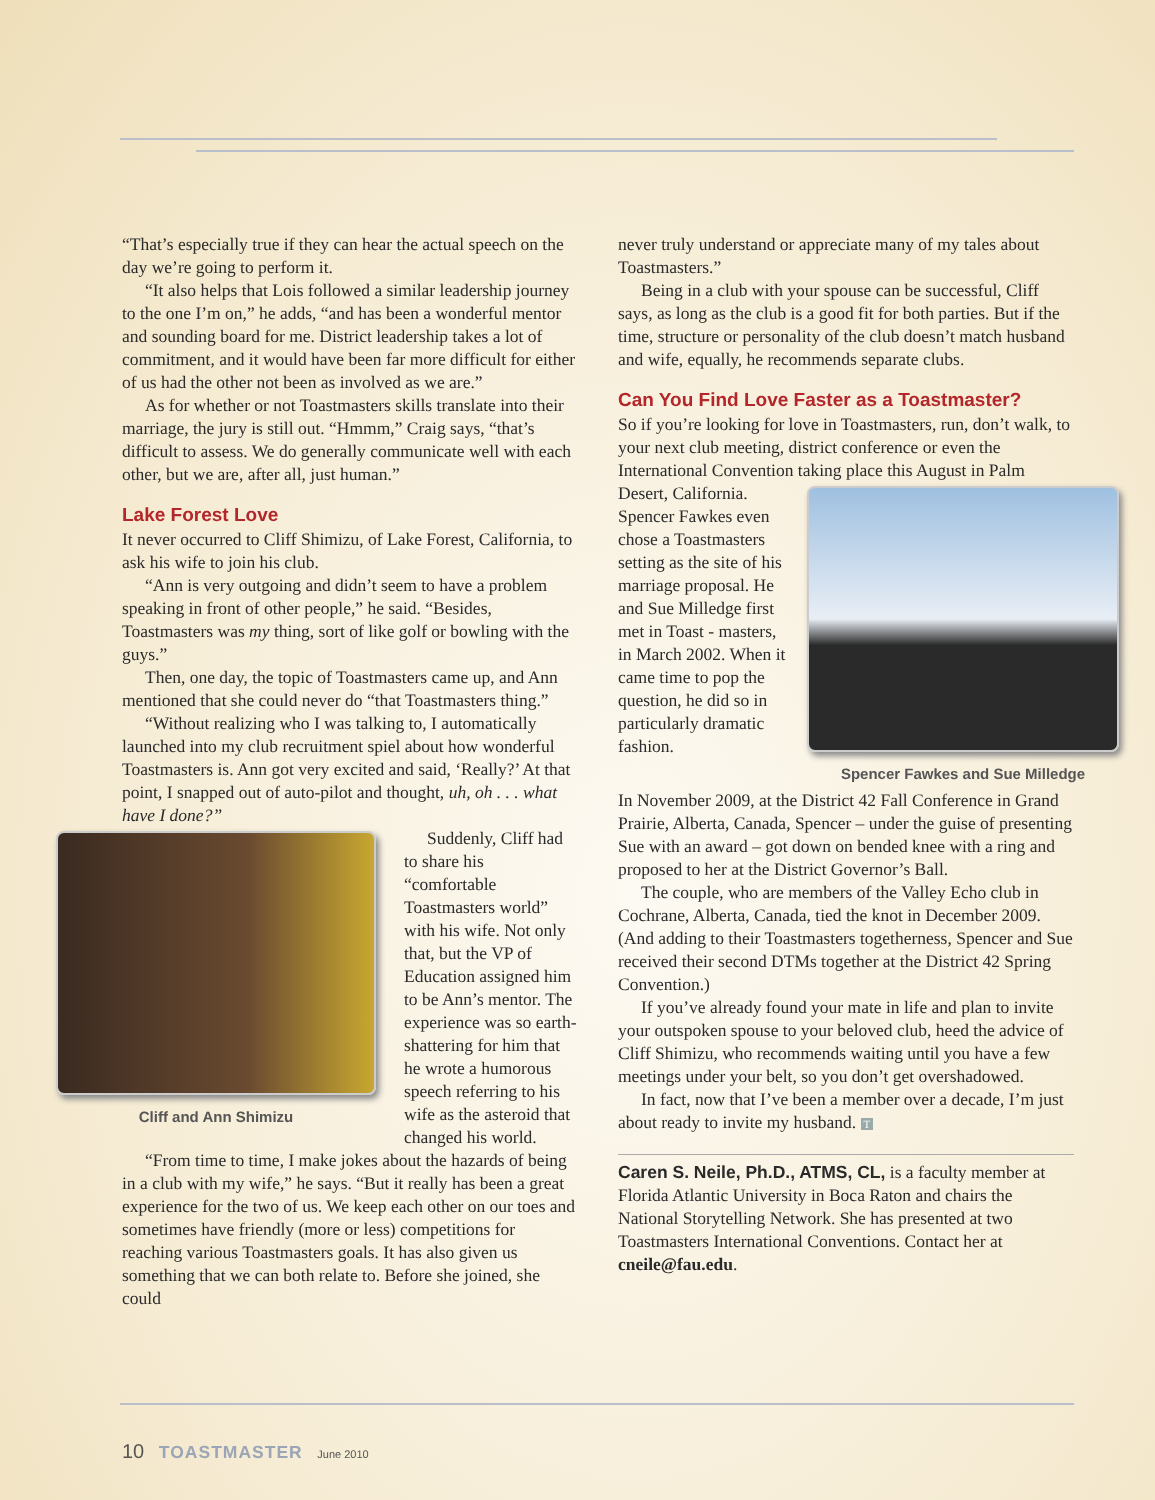“That’s especially true if they can hear the actual speech on the day we’re going to perform it.
“It also helps that Lois followed a similar leadership journey to the one I’m on,” he adds, “and has been a wonderful mentor and sounding board for me. District leadership takes a lot of commitment, and it would have been far more difficult for either of us had the other not been as involved as we are.”
As for whether or not Toastmasters skills translate into their marriage, the jury is still out. “Hmmm,” Craig says, “that’s difficult to assess. We do generally communicate well with each other, but we are, after all, just human.”
Lake Forest Love
It never occurred to Cliff Shimizu, of Lake Forest, California, to ask his wife to join his club.
“Ann is very outgoing and didn’t seem to have a problem speaking in front of other people,” he said. “Besides, Toastmasters was my thing, sort of like golf or bowling with the guys.”
Then, one day, the topic of Toastmasters came up, and Ann mentioned that she could never do “that Toastmasters thing.”
“Without realizing who I was talking to, I automatically launched into my club recruitment spiel about how wonderful Toastmasters is. Ann got very excited and said, ‘Really?’ At that point, I snapped out of auto-pilot and thought, uh, oh . . . what have I done?”
Cliff and Ann Shimizu
Suddenly, Cliff had to share his “comfortable Toastmasters world” with his wife. Not only that, but the VP of Education assigned him to be Ann’s mentor. The experience was so earth-shattering for him that he wrote a humorous speech referring to his wife as the asteroid that changed his world.
“From time to time, I make jokes about the hazards of being in a club with my wife,” he says. “But it really has been a great experience for the two of us. We keep each other on our toes and sometimes have friendly (more or less) competitions for reaching various Toastmasters goals. It has also given us something that we can both relate to. Before she joined, she could
never truly understand or appreciate many of my tales about Toastmasters.”
Being in a club with your spouse can be successful, Cliff says, as long as the club is a good fit for both parties. But if the time, structure or personality of the club doesn’t match husband and wife, equally, he recommends separate clubs.
Can You Find Love Faster as a Toastmaster?
So if you’re looking for love in Toastmasters, run, don’t walk, to your next club meeting, district conference or even the International Convention taking place this August in Palm
Spencer Fawkes and Sue Milledge
Desert, California. Spencer Fawkes even chose a Toastmasters setting as the site of his marriage proposal. He and Sue Milledge first met in Toast - masters, in March 2002. When it came time to pop the question, he did so in particularly dramatic fashion.
In November 2009, at the District 42 Fall Conference in Grand Prairie, Alberta, Canada, Spencer – under the guise of presenting Sue with an award – got down on bended knee with a ring and proposed to her at the District Governor’s Ball.
The couple, who are members of the Valley Echo club in Cochrane, Alberta, Canada, tied the knot in December 2009. (And adding to their Toastmasters togetherness, Spencer and Sue received their second DTMs together at the District 42 Spring Convention.)
If you’ve already found your mate in life and plan to invite your outspoken spouse to your beloved club, heed the advice of Cliff Shimizu, who recommends waiting until you have a few meetings under your belt, so you don’t get overshadowed.
In fact, now that I’ve been a member over a decade, I’m just about ready to invite my husband. T
Caren S. Neile, Ph.D., ATMS, CL, is a faculty member at Florida Atlantic University in Boca Raton and chairs the National Storytelling Network. She has presented at two Toastmasters International Conventions. Contact her at cneile@fau.edu.
10 TOASTMASTER June 2010